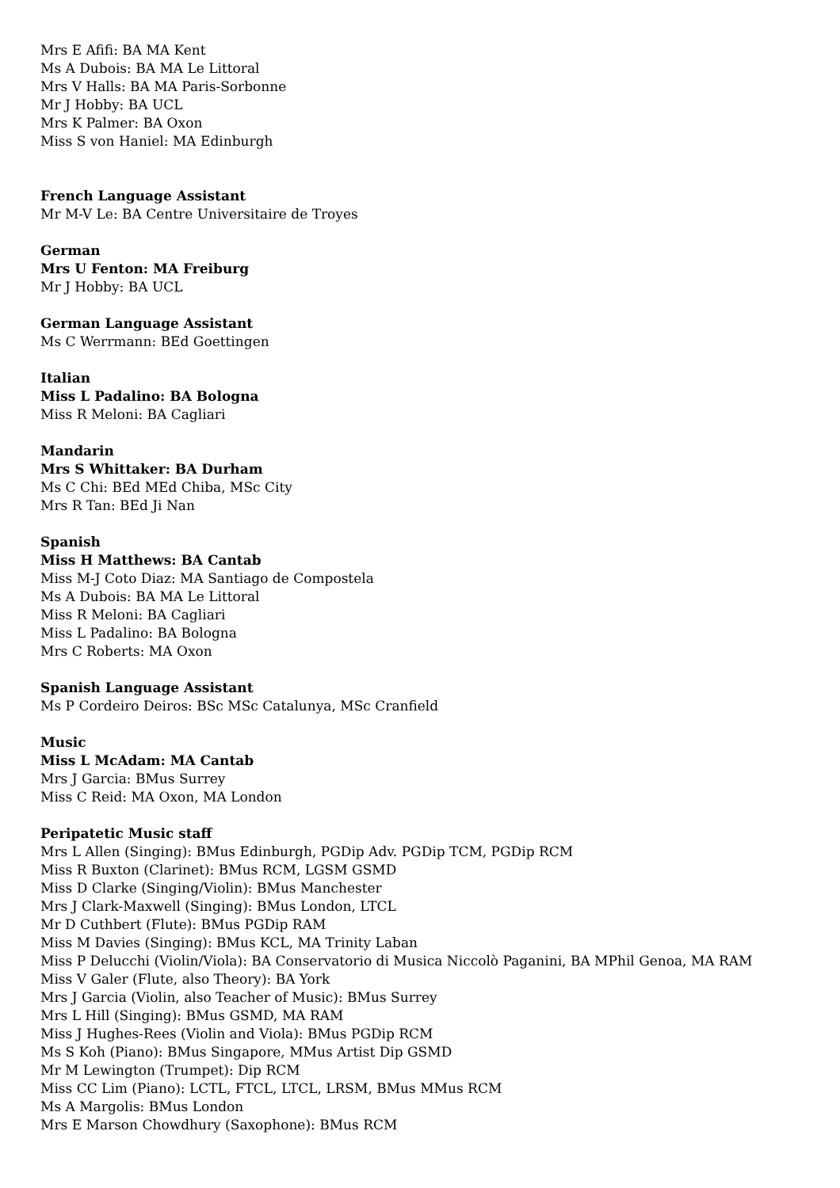Mrs E Afifi: BA MA Kent
Ms A Dubois: BA MA Le Littoral
Mrs V Halls: BA MA Paris-Sorbonne
Mr J Hobby: BA UCL
Mrs K Palmer: BA Oxon
Miss S von Haniel: MA Edinburgh
French Language Assistant
Mr M-V Le: BA Centre Universitaire de Troyes
German
Mrs U Fenton: MA Freiburg
Mr J Hobby: BA UCL
German Language Assistant
Ms C Werrmann: BEd Goettingen
Italian
Miss L Padalino: BA Bologna
Miss R Meloni: BA Cagliari
Mandarin
Mrs S Whittaker: BA Durham
Ms C Chi: BEd MEd Chiba, MSc City
Mrs R Tan: BEd Ji Nan
Spanish
Miss H Matthews: BA Cantab
Miss M-J Coto Diaz: MA Santiago de Compostela
Ms A Dubois: BA MA Le Littoral
Miss R Meloni: BA Cagliari
Miss L Padalino: BA Bologna
Mrs C Roberts: MA Oxon
Spanish Language Assistant
Ms P Cordeiro Deiros: BSc MSc Catalunya, MSc Cranfield
Music
Miss L McAdam: MA Cantab
Mrs J Garcia: BMus Surrey
Miss C Reid: MA Oxon, MA London
Peripatetic Music staff
Mrs L Allen (Singing): BMus Edinburgh, PGDip Adv. PGDip TCM, PGDip RCM
Miss R Buxton (Clarinet): BMus RCM, LGSM GSMD
Miss D Clarke (Singing/Violin): BMus Manchester
Mrs J Clark-Maxwell (Singing): BMus London, LTCL
Mr D Cuthbert (Flute): BMus PGDip RAM
Miss M Davies (Singing): BMus KCL, MA Trinity Laban
Miss P Delucchi (Violin/Viola): BA Conservatorio di Musica Niccolò Paganini, BA MPhil Genoa, MA RAM
Miss V Galer (Flute, also Theory): BA York
Mrs J Garcia (Violin, also Teacher of Music): BMus Surrey
Mrs L Hill (Singing): BMus GSMD, MA RAM
Miss J Hughes-Rees (Violin and Viola): BMus PGDip RCM
Ms S Koh (Piano): BMus Singapore, MMus Artist Dip GSMD
Mr M Lewington (Trumpet): Dip RCM
Miss CC Lim (Piano): LCTL, FTCL, LTCL, LRSM, BMus MMus RCM
Ms A Margolis: BMus London
Mrs E Marson Chowdhury (Saxophone): BMus RCM